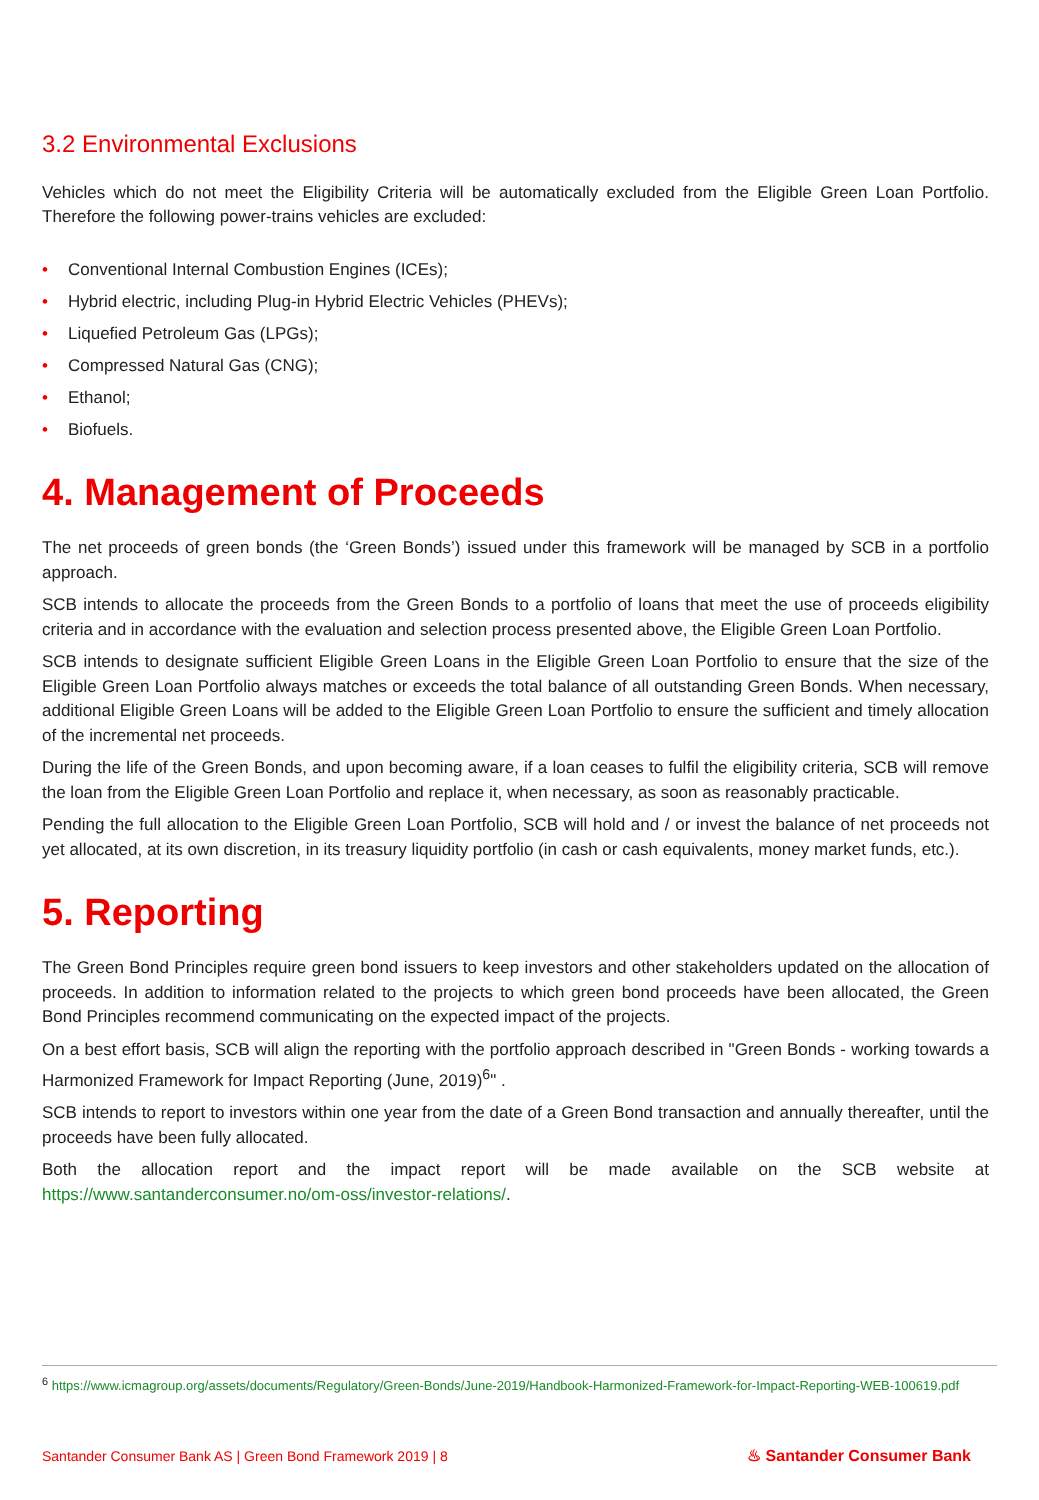3.2 Environmental Exclusions
Vehicles which do not meet the Eligibility Criteria will be automatically excluded from the Eligible Green Loan Portfolio. Therefore the following power-trains vehicles are excluded:
• Conventional Internal Combustion Engines (ICEs);
• Hybrid electric, including Plug-in Hybrid Electric Vehicles (PHEVs);
• Liquefied Petroleum Gas (LPGs);
• Compressed Natural Gas (CNG);
• Ethanol;
• Biofuels.
4. Management of Proceeds
The net proceeds of green bonds (the ‘Green Bonds’) issued under this framework will be managed by SCB in a portfolio approach.
SCB intends to allocate the proceeds from the Green Bonds to a portfolio of loans that meet the use of proceeds eligibility criteria and in accordance with the evaluation and selection process presented above, the Eligible Green Loan Portfolio.
SCB intends to designate sufficient Eligible Green Loans in the Eligible Green Loan Portfolio to ensure that the size of the Eligible Green Loan Portfolio always matches or exceeds the total balance of all outstanding Green Bonds. When necessary, additional Eligible Green Loans will be added to the Eligible Green Loan Portfolio to ensure the sufficient and timely allocation of the incremental net proceeds.
During the life of the Green Bonds, and upon becoming aware, if a loan ceases to fulfil the eligibility criteria, SCB will remove the loan from the Eligible Green Loan Portfolio and replace it, when necessary, as soon as reasonably practicable.
Pending the full allocation to the Eligible Green Loan Portfolio, SCB will hold and / or invest the balance of net proceeds not yet allocated, at its own discretion, in its treasury liquidity portfolio (in cash or cash equivalents, money market funds, etc.).
5. Reporting
The Green Bond Principles require green bond issuers to keep investors and other stakeholders updated on the allocation of proceeds. In addition to information related to the projects to which green bond proceeds have been allocated, the Green Bond Principles recommend communicating on the expected impact of the projects.
On a best effort basis, SCB will align the reporting with the portfolio approach described in "Green Bonds - working towards a Harmonized Framework for Impact Reporting (June, 2019)<sup>6</sup>" .
SCB intends to report to investors within one year from the date of a Green Bond transaction and annually thereafter, until the proceeds have been fully allocated.
Both the allocation report and the impact report will be made available on the SCB website at https://www.santanderconsumer.no/om-oss/investor-relations/.
<sup>6</sup> https://www.icmagroup.org/assets/documents/Regulatory/Green-Bonds/June-2019/Handbook-Harmonized-Framework-for-Impact-Reporting-WEB-100619.pdf
Santander Consumer Bank AS | Green Bond Framework 2019 | 8 ♨ Santander Consumer Bank